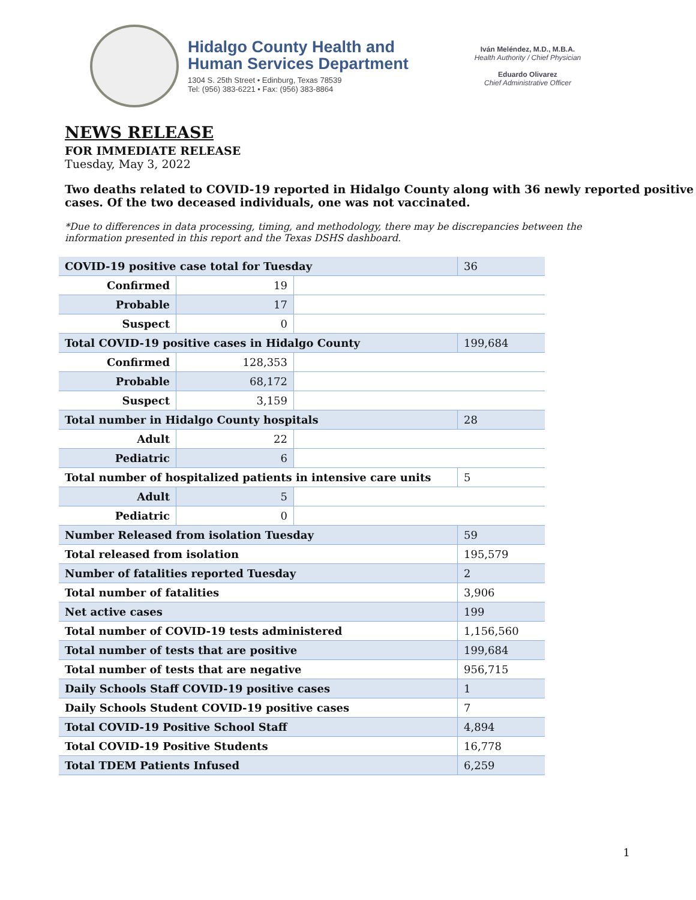Hidalgo County Health and
Human Services Department
1304 S. 25th Street • Edinburg, Texas 78539
Tel: (956) 383-6221 • Fax: (956) 383-8864
Iván Meléndez, M.D., M.B.A.
Health Authority / Chief Physician
Eduardo Olivarez
Chief Administrative Officer
NEWS RELEASE
FOR IMMEDIATE RELEASE
Tuesday, May 3, 2022
Two deaths related to COVID-19 reported in Hidalgo County along with 36 newly reported positive cases. Of the two deceased individuals, one was not vaccinated.
*Due to differences in data processing, timing, and methodology, there may be discrepancies between the information presented in this report and the Texas DSHS dashboard.
| COVID-19 positive case total for Tuesday | | | 36 |
| Confirmed | 19 | | |
| Probable | 17 | | |
| Suspect | 0 | | |
| Total COVID-19 positive cases in Hidalgo County | | | 199,684 |
| Confirmed | 128,353 | | |
| Probable | 68,172 | | |
| Suspect | 3,159 | | |
| Total number in Hidalgo County hospitals | | | 28 |
| Adult | 22 | | |
| Pediatric | 6 | | |
| Total number of hospitalized patients in intensive care units | | | 5 |
| Adult | 5 | | |
| Pediatric | 0 | | |
| Number Released from isolation Tuesday | | | 59 |
| Total released from isolation | | | 195,579 |
| Number of fatalities reported Tuesday | | | 2 |
| Total number of fatalities | | | 3,906 |
| Net active cases | | | 199 |
| Total number of COVID-19 tests administered | | | 1,156,560 |
| Total number of tests that are positive | | | 199,684 |
| Total number of tests that are negative | | | 956,715 |
| Daily Schools Staff COVID-19 positive cases | | | 1 |
| Daily Schools Student COVID-19 positive cases | | | 7 |
| Total COVID-19 Positive School Staff | | | 4,894 |
| Total COVID-19 Positive Students | | | 16,778 |
| Total TDEM Patients Infused | | | 6,259 |
1